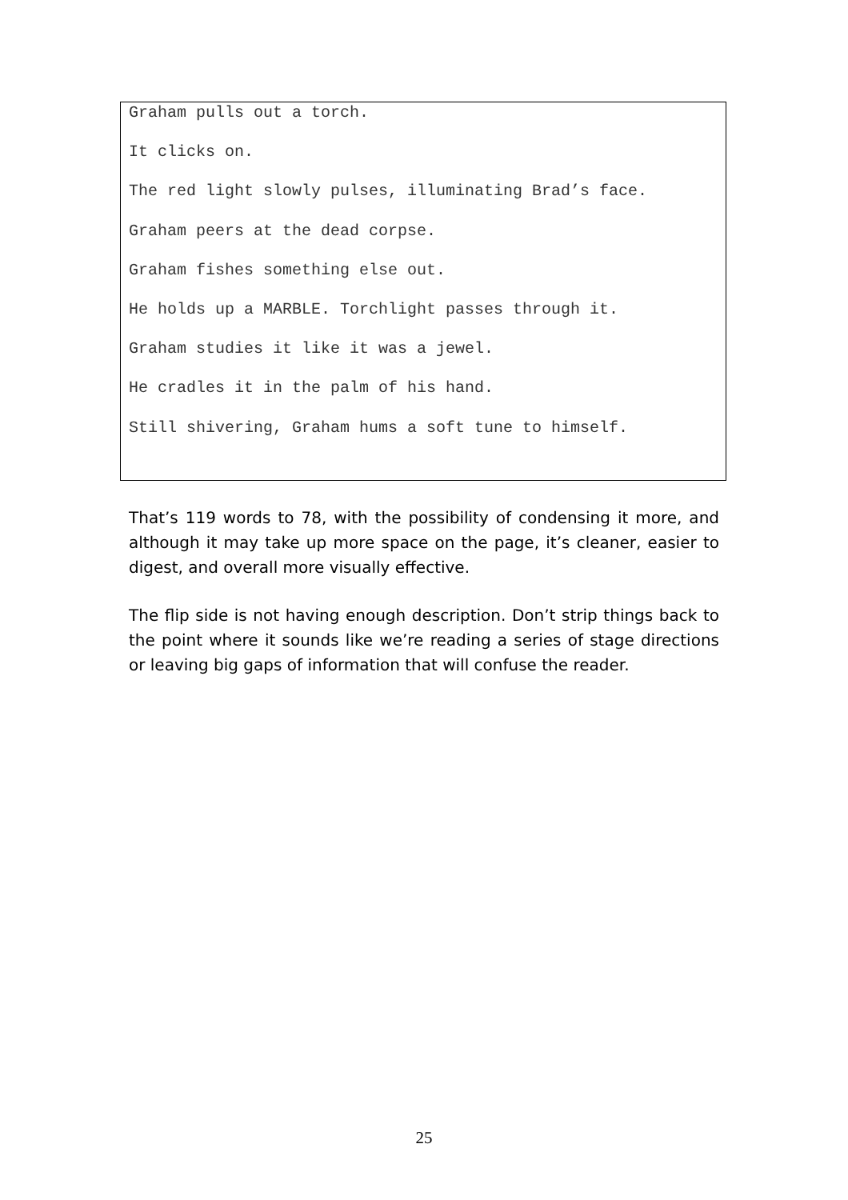Graham pulls out a torch.
It clicks on.
The red light slowly pulses, illuminating Brad’s face.
Graham peers at the dead corpse.
Graham fishes something else out.
He holds up a MARBLE. Torchlight passes through it.
Graham studies it like it was a jewel.
He cradles it in the palm of his hand.
Still shivering, Graham hums a soft tune to himself.
That’s 119 words to 78, with the possibility of condensing it more, and although it may take up more space on the page, it’s cleaner, easier to digest, and overall more visually effective.
The flip side is not having enough description. Don’t strip things back to the point where it sounds like we’re reading a series of stage directions or leaving big gaps of information that will confuse the reader.
25